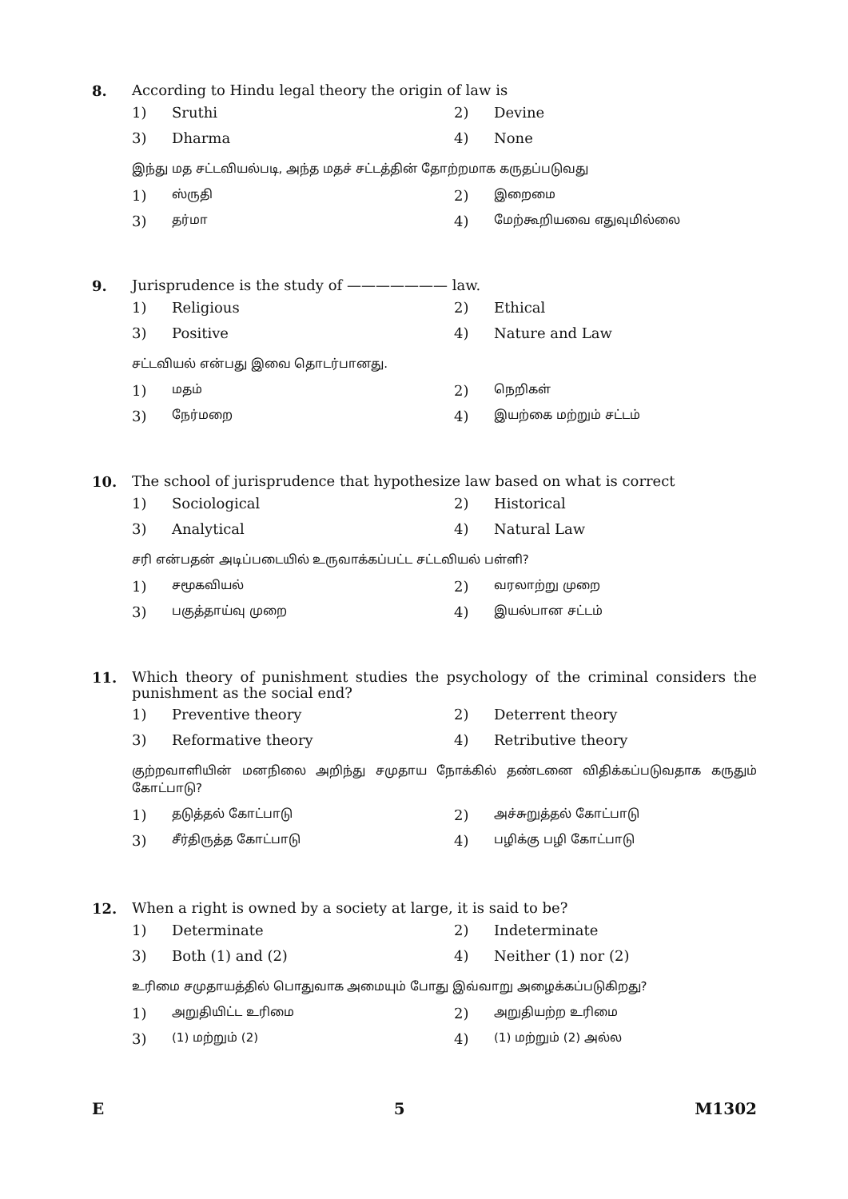8.
According to Hindu legal theory the origin of law is
1) Sruthi 2) Devine
3) Dharma 4) None
இந்து மத சட்டவியல்படி, அந்த மதச் சட்டத்தின் தோற்றமாக கருதப்படுவது
1) ஸ்ருதி 2) இறைமை
3) தர்மா 4) மேற்கூறியவை எதுவுமில்லை
9.
Jurisprudence is the study of ——————— law.
1) Religious 2) Ethical
3) Positive 4) Nature and Law
சட்டவியல் என்பது இவை தொடர்பானது.
1) மதம் 2) நெறிகள்
3) நேர்மறை 4) இயற்கை மற்றும் சட்டம்
10.
The school of jurisprudence that hypothesize law based on what is correct
1) Sociological 2) Historical
3) Analytical 4) Natural Law
சரி என்பதன் அடிப்படையில் உருவாக்கப்பட்ட சட்டவியல் பள்ளி?
1) சமூகவியல் 2) வரலாற்று முறை
3) பகுத்தாய்வு முறை 4) இயல்பான சட்டம்
11.
Which theory of punishment studies the psychology of the criminal considers the punishment as the social end?
1) Preventive theory 2) Deterrent theory
3) Reformative theory 4) Retributive theory
குற்றவாளியின் மனநிலை அறிந்து சமுதாய நோக்கில் தண்டனை விதிக்கப்படுவதாக கருதும் கோட்பாடு?
1) தடுத்தல் கோட்பாடு 2) அச்சுறுத்தல் கோட்பாடு
3) சீர்திருத்த கோட்பாடு 4) பழிக்கு பழி கோட்பாடு
12.
When a right is owned by a society at large, it is said to be?
1) Determinate 2) Indeterminate
3) Both (1) and (2) 4) Neither (1) nor (2)
உரிமை சமுதாயத்தில் பொதுவாக அமையும் போது இவ்வாறு அழைக்கப்படுகிறது?
1) அறுதியிட்ட உரிமை 2) அறுதியற்ற உரிமை
3) (1) மற்றும் (2) 4) (1) மற்றும் (2) அல்ல
E 5 M1302